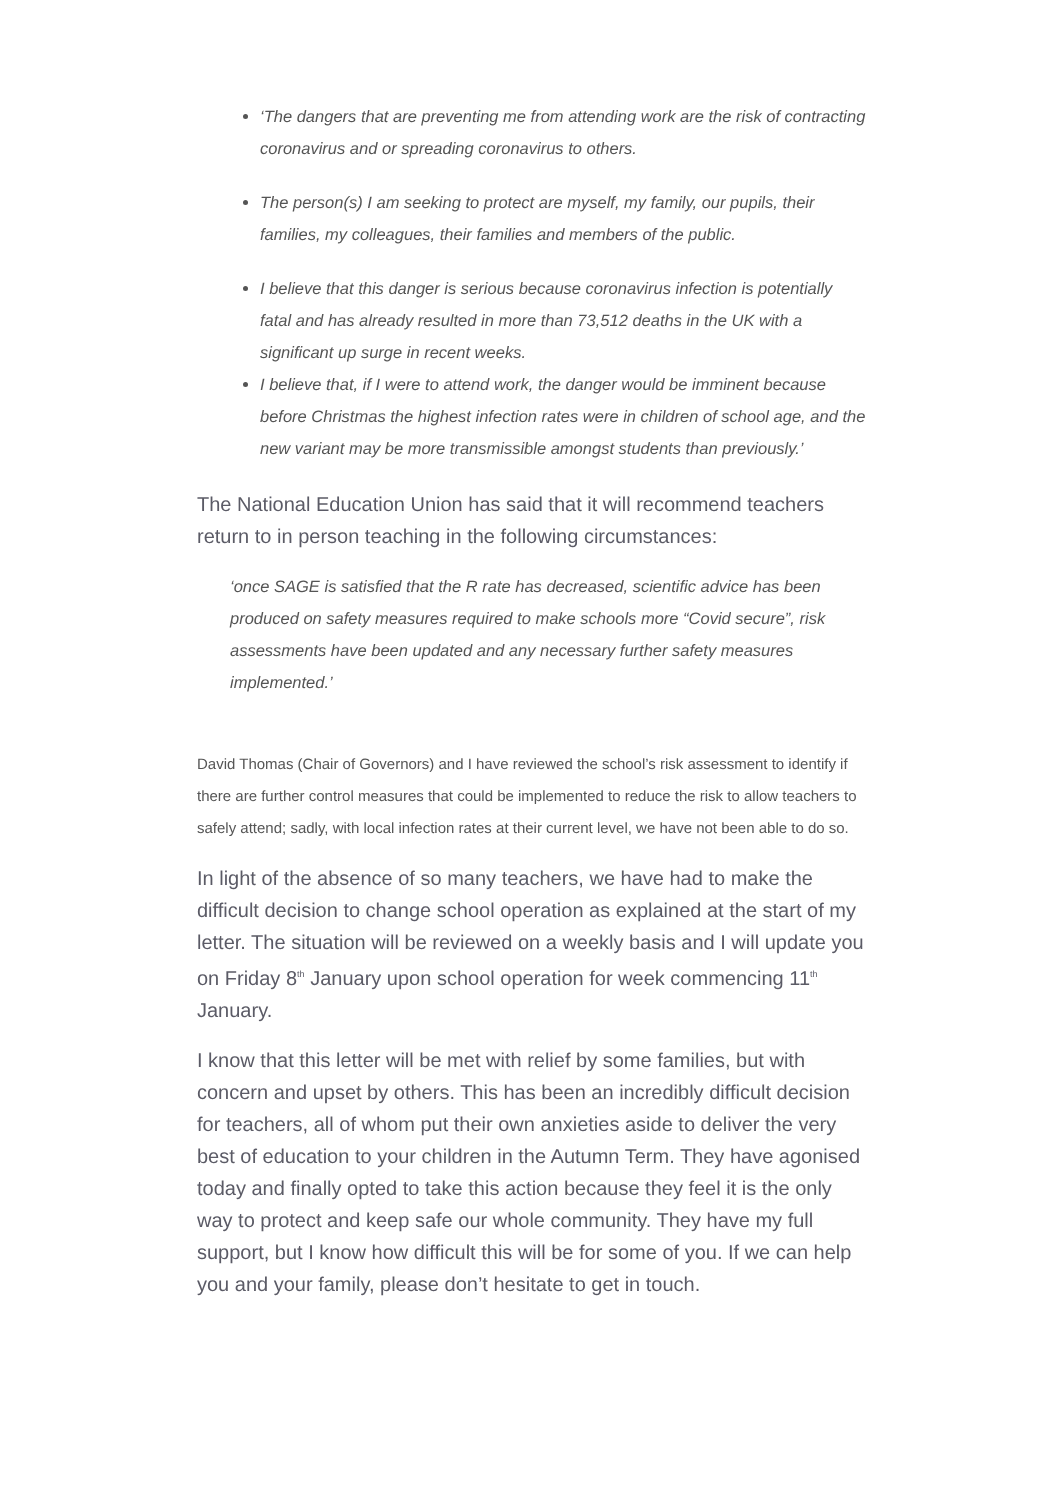‘The dangers that are preventing me from attending work are the risk of contracting coronavirus and or spreading coronavirus to others.
The person(s) I am seeking to protect are myself, my family, our pupils, their families, my colleagues, their families and members of the public.
I believe that this danger is serious because coronavirus infection is potentially fatal and has already resulted in more than 73,512 deaths in the UK with a significant up surge in recent weeks.
I believe that, if I were to attend work, the danger would be imminent because before Christmas the highest infection rates were in children of school age, and the new variant may be more transmissible amongst students than previously.’
The National Education Union has said that it will recommend teachers return to in person teaching in the following circumstances:
‘once SAGE is satisfied that the R rate has decreased, scientific advice has been produced on safety measures required to make schools more “Covid secure”, risk assessments have been updated and any necessary further safety measures implemented.’
David Thomas (Chair of Governors) and I have reviewed the school’s risk assessment to identify if there are further control measures that could be implemented to reduce the risk to allow teachers to safely attend; sadly, with local infection rates at their current level, we have not been able to do so.
In light of the absence of so many teachers, we have had to make the difficult decision to change school operation as explained at the start of my letter. The situation will be reviewed on a weekly basis and I will update you on Friday 8<sup>th</sup> January upon school operation for week commencing 11<sup>th</sup> January.
I know that this letter will be met with relief by some families, but with concern and upset by others. This has been an incredibly difficult decision for teachers, all of whom put their own anxieties aside to deliver the very best of education to your children in the Autumn Term. They have agonised today and finally opted to take this action because they feel it is the only way to protect and keep safe our whole community. They have my full support, but I know how difficult this will be for some of you. If we can help you and your family, please don’t hesitate to get in touch.